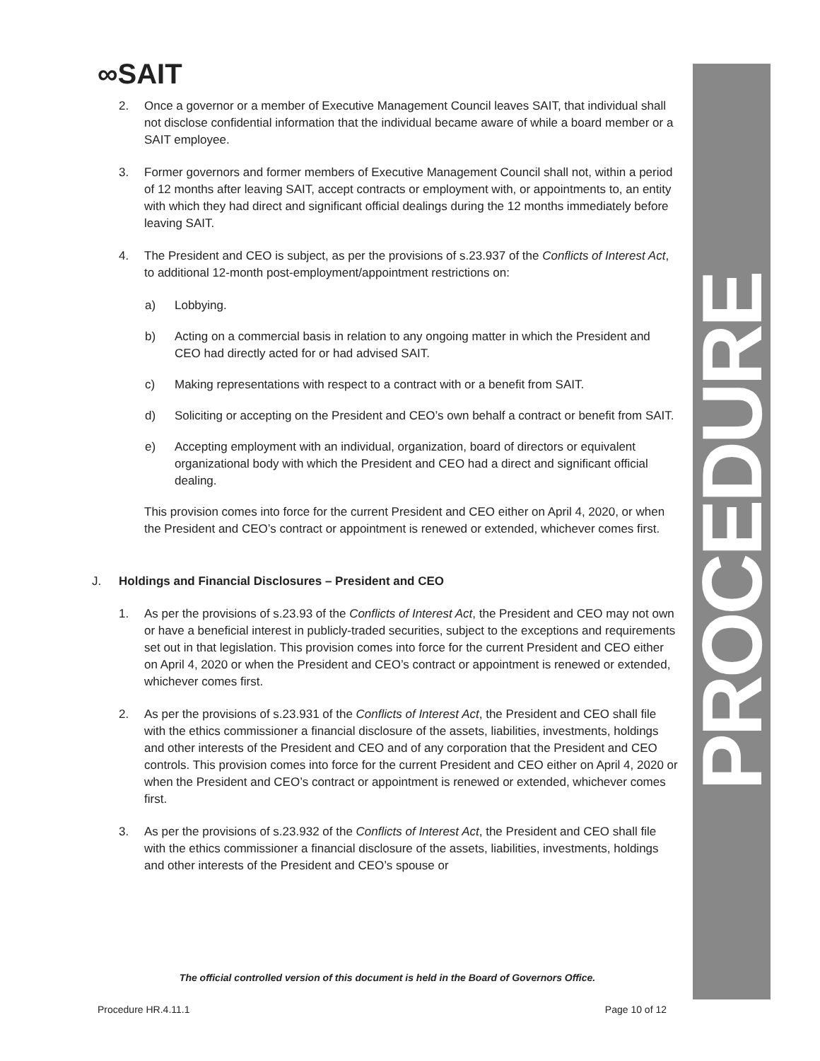∞SAIT
PROCEDURE
2. Once a governor or a member of Executive Management Council leaves SAIT, that individual shall not disclose confidential information that the individual became aware of while a board member or a SAIT employee.
3. Former governors and former members of Executive Management Council shall not, within a period of 12 months after leaving SAIT, accept contracts or employment with, or appointments to, an entity with which they had direct and significant official dealings during the 12 months immediately before leaving SAIT.
4. The President and CEO is subject, as per the provisions of s.23.937 of the Conflicts of Interest Act, to additional 12-month post-employment/appointment restrictions on:
a) Lobbying.
b) Acting on a commercial basis in relation to any ongoing matter in which the President and CEO had directly acted for or had advised SAIT.
c) Making representations with respect to a contract with or a benefit from SAIT.
d) Soliciting or accepting on the President and CEO’s own behalf a contract or benefit from SAIT.
e) Accepting employment with an individual, organization, board of directors or equivalent organizational body with which the President and CEO had a direct and significant official dealing.
This provision comes into force for the current President and CEO either on April 4, 2020, or when the President and CEO’s contract or appointment is renewed or extended, whichever comes first.
J. Holdings and Financial Disclosures – President and CEO
1. As per the provisions of s.23.93 of the Conflicts of Interest Act, the President and CEO may not own or have a beneficial interest in publicly-traded securities, subject to the exceptions and requirements set out in that legislation. This provision comes into force for the current President and CEO either on April 4, 2020 or when the President and CEO’s contract or appointment is renewed or extended, whichever comes first.
2. As per the provisions of s.23.931 of the Conflicts of Interest Act, the President and CEO shall file with the ethics commissioner a financial disclosure of the assets, liabilities, investments, holdings and other interests of the President and CEO and of any corporation that the President and CEO controls. This provision comes into force for the current President and CEO either on April 4, 2020 or when the President and CEO’s contract or appointment is renewed or extended, whichever comes first.
3. As per the provisions of s.23.932 of the Conflicts of Interest Act, the President and CEO shall file with the ethics commissioner a financial disclosure of the assets, liabilities, investments, holdings and other interests of the President and CEO’s spouse or
The official controlled version of this document is held in the Board of Governors Office.
Procedure HR.4.11.1 Page 10 of 12